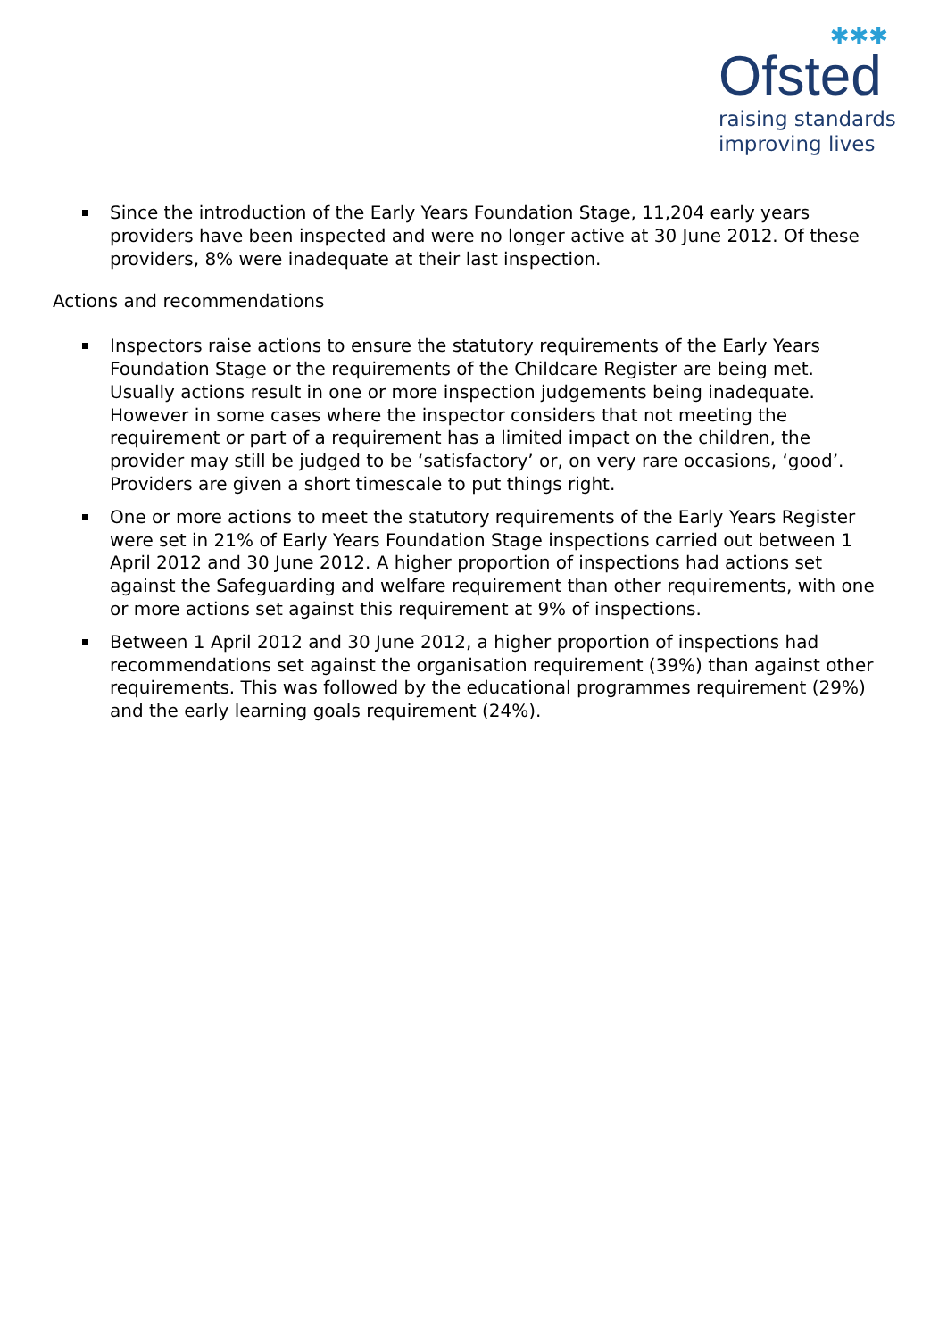✱✱✱
Ofsted
raising standards
improving lives
Since the introduction of the Early Years Foundation Stage, 11,204 early years providers have been inspected and were no longer active at 30 June 2012. Of these providers, 8% were inadequate at their last inspection.
Actions and recommendations
Inspectors raise actions to ensure the statutory requirements of the Early Years Foundation Stage or the requirements of the Childcare Register are being met. Usually actions result in one or more inspection judgements being inadequate. However in some cases where the inspector considers that not meeting the requirement or part of a requirement has a limited impact on the children, the provider may still be judged to be ‘satisfactory’ or, on very rare occasions, ‘good’. Providers are given a short timescale to put things right.
One or more actions to meet the statutory requirements of the Early Years Register were set in 21% of Early Years Foundation Stage inspections carried out between 1 April 2012 and 30 June 2012. A higher proportion of inspections had actions set against the Safeguarding and welfare requirement than other requirements, with one or more actions set against this requirement at 9% of inspections.
Between 1 April 2012 and 30 June 2012, a higher proportion of inspections had recommendations set against the organisation requirement (39%) than against other requirements. This was followed by the educational programmes requirement (29%) and the early learning goals requirement (24%).